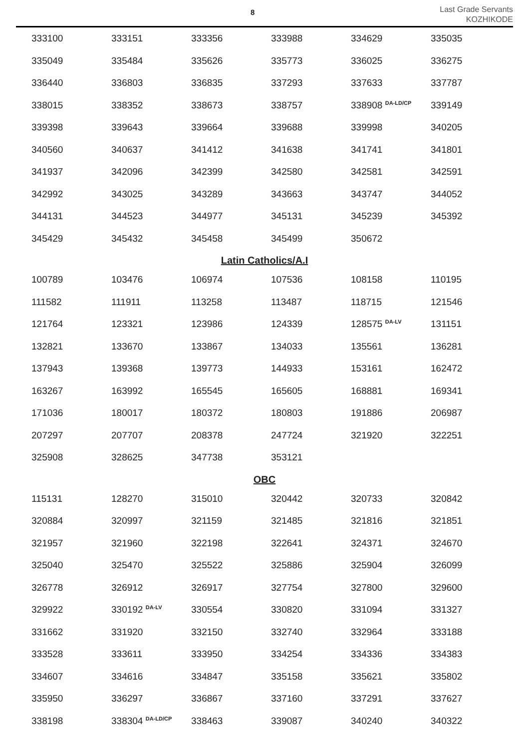8
Last Grade Servants
KOZHIKODE
| 333100 | 333151 | 333356 | 333988 | 334629 | 335035 |
| 335049 | 335484 | 335626 | 335773 | 336025 | 336275 |
| 336440 | 336803 | 336835 | 337293 | 337633 | 337787 |
| 338015 | 338352 | 338673 | 338757 | 338908 <sup>DA-LD/CP</sup> | 339149 |
| 339398 | 339643 | 339664 | 339688 | 339998 | 340205 |
| 340560 | 340637 | 341412 | 341638 | 341741 | 341801 |
| 341937 | 342096 | 342399 | 342580 | 342581 | 342591 |
| 342992 | 343025 | 343289 | 343663 | 343747 | 344052 |
| 344131 | 344523 | 344977 | 345131 | 345239 | 345392 |
| 345429 | 345432 | 345458 | 345499 | 350672 | |
Latin Catholics/A.I
| 100789 | 103476 | 106974 | 107536 | 108158 | 110195 |
| 111582 | 111911 | 113258 | 113487 | 118715 | 121546 |
| 121764 | 123321 | 123986 | 124339 | 128575 <sup>DA-LV</sup> | 131151 |
| 132821 | 133670 | 133867 | 134033 | 135561 | 136281 |
| 137943 | 139368 | 139773 | 144933 | 153161 | 162472 |
| 163267 | 163992 | 165545 | 165605 | 168881 | 169341 |
| 171036 | 180017 | 180372 | 180803 | 191886 | 206987 |
| 207297 | 207707 | 208378 | 247724 | 321920 | 322251 |
| 325908 | 328625 | 347738 | 353121 | | |
OBC
| 115131 | 128270 | 315010 | 320442 | 320733 | 320842 |
| 320884 | 320997 | 321159 | 321485 | 321816 | 321851 |
| 321957 | 321960 | 322198 | 322641 | 324371 | 324670 |
| 325040 | 325470 | 325522 | 325886 | 325904 | 326099 |
| 326778 | 326912 | 326917 | 327754 | 327800 | 329600 |
| 329922 | 330192 <sup>DA-LV</sup> | 330554 | 330820 | 331094 | 331327 |
| 331662 | 331920 | 332150 | 332740 | 332964 | 333188 |
| 333528 | 333611 | 333950 | 334254 | 334336 | 334383 |
| 334607 | 334616 | 334847 | 335158 | 335621 | 335802 |
| 335950 | 336297 | 336867 | 337160 | 337291 | 337627 |
| 338198 | 338304 <sup>DA-LD/CP</sup> | 338463 | 339087 | 340240 | 340322 |